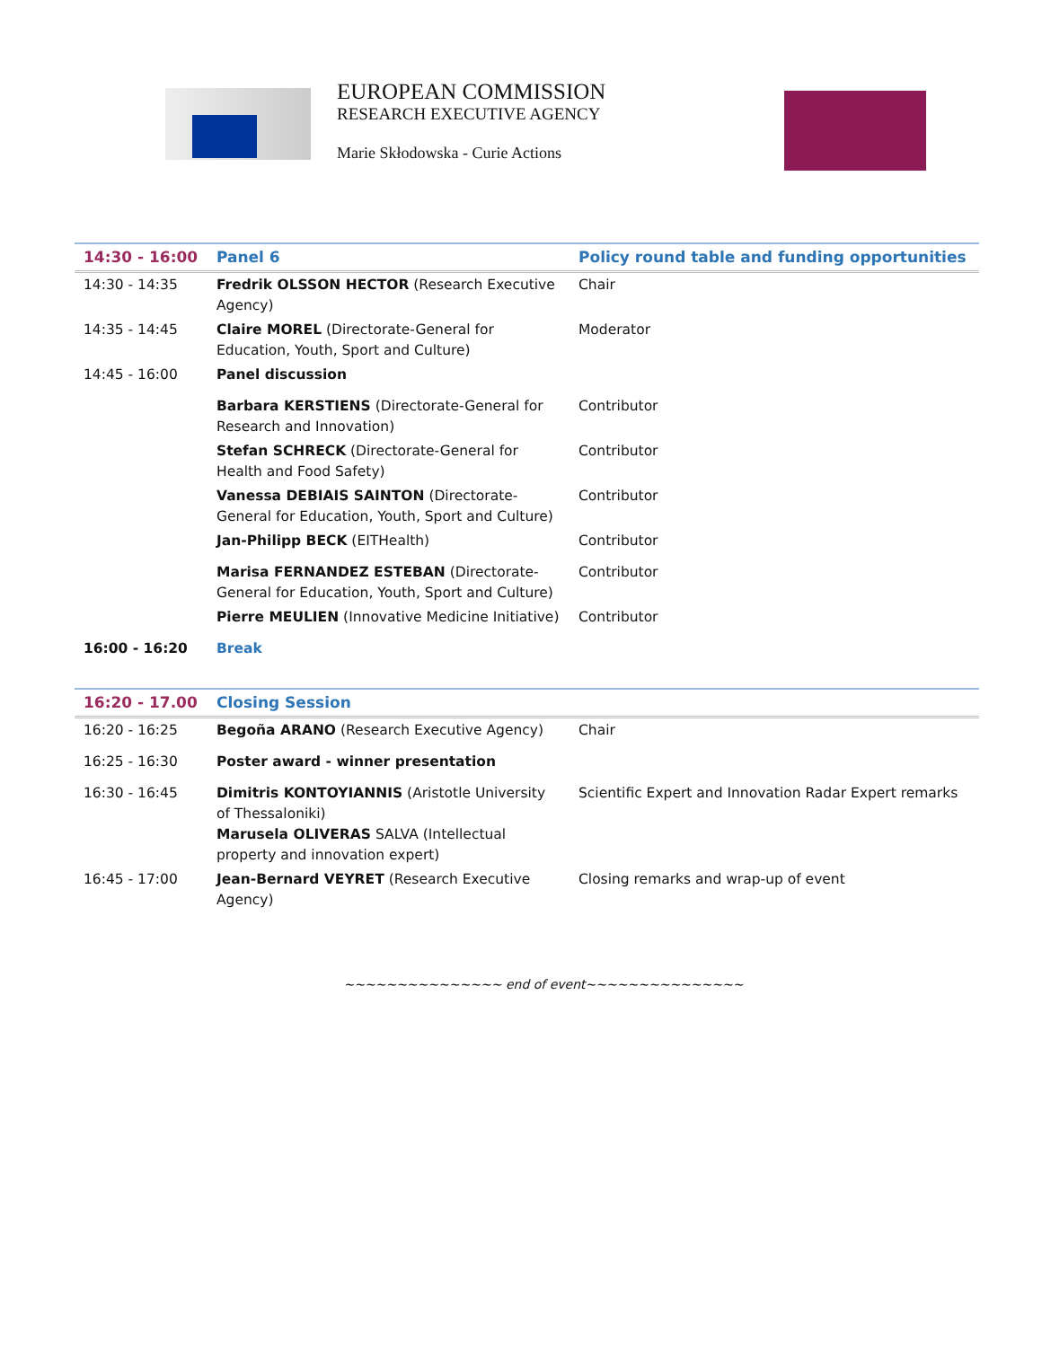EUROPEAN COMMISSION
RESEARCH EXECUTIVE AGENCY
Marie Skłodowska - Curie Actions
| 14:30 - 16:00 | Panel 6 | Policy round table and funding opportunities |
| 14:30 - 14:35 | Fredrik OLSSON HECTOR (Research Executive Agency) | Chair |
| 14:35 - 14:45 | Claire MOREL (Directorate-General for Education, Youth, Sport and Culture) | Moderator |
| 14:45 - 16:00 | Panel discussion | |
| | Barbara KERSTIENS (Directorate-General for Research and Innovation) | Contributor |
| | Stefan SCHRECK (Directorate-General for Health and Food Safety) | Contributor |
| | Vanessa DEBIAIS SAINTON (Directorate-General for Education, Youth, Sport and Culture) | Contributor |
| | Jan-Philipp BECK (EITHealth) | Contributor |
| | Marisa FERNANDEZ ESTEBAN (Directorate-General for Education, Youth, Sport and Culture) | Contributor |
| | Pierre MEULIEN (Innovative Medicine Initiative) | Contributor |
| 16:00 - 16:20 | Break | |
| 16:20 - 17.00 | Closing Session | |
| 16:20 - 16:25 | Begoña ARANO (Research Executive Agency) | Chair |
| 16:25 - 16:30 | Poster award - winner presentation | |
| 16:30 - 16:45 | Dimitris KONTOYIANNIS (Aristotle University of Thessaloniki) Marusela OLIVERAS SALVA (Intellectual property and innovation expert) | Scientific Expert and Innovation Radar Expert remarks |
| 16:45 - 17:00 | Jean-Bernard VEYRET (Research Executive Agency) | Closing remarks and wrap-up of event |
~~~~~~~~~~~~~~~ end of event~~~~~~~~~~~~~~~